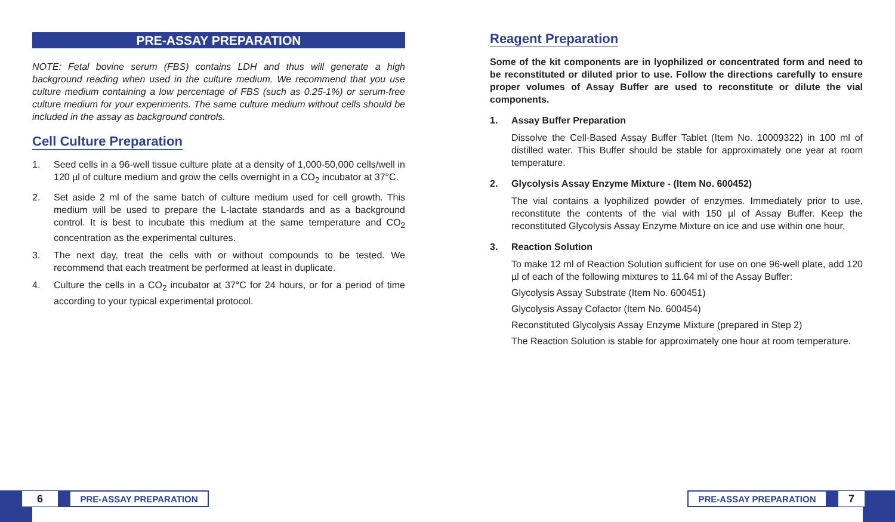PRE-ASSAY PREPARATION
NOTE: Fetal bovine serum (FBS) contains LDH and thus will generate a high background reading when used in the culture medium. We recommend that you use culture medium containing a low percentage of FBS (such as 0.25-1%) or serum-free culture medium for your experiments. The same culture medium without cells should be included in the assay as background controls.
Cell Culture Preparation
1. Seed cells in a 96-well tissue culture plate at a density of 1,000-50,000 cells/well in 120 µl of culture medium and grow the cells overnight in a CO<sub>2</sub> incubator at 37°C.
2. Set aside 2 ml of the same batch of culture medium used for cell growth. This medium will be used to prepare the L-lactate standards and as a background control. It is best to incubate this medium at the same temperature and CO<sub>2</sub> concentration as the experimental cultures.
3. The next day, treat the cells with or without compounds to be tested. We recommend that each treatment be performed at least in duplicate.
4. Culture the cells in a CO<sub>2</sub> incubator at 37°C for 24 hours, or for a period of time according to your typical experimental protocol.
Reagent Preparation
Some of the kit components are in lyophilized or concentrated form and need to be reconstituted or diluted prior to use. Follow the directions carefully to ensure proper volumes of Assay Buffer are used to reconstitute or dilute the vial components.
1. Assay Buffer Preparation
Dissolve the Cell-Based Assay Buffer Tablet (Item No. 10009322) in 100 ml of distilled water. This Buffer should be stable for approximately one year at room temperature.
2. Glycolysis Assay Enzyme Mixture - (Item No. 600452)
The vial contains a lyophilized powder of enzymes. Immediately prior to use, reconstitute the contents of the vial with 150 µl of Assay Buffer. Keep the reconstituted Glycolysis Assay Enzyme Mixture on ice and use within one hour,
3. Reaction Solution
To make 12 ml of Reaction Solution sufficient for use on one 96-well plate, add 120 µl of each of the following mixtures to 11.64 ml of the Assay Buffer:
Glycolysis Assay Substrate (Item No. 600451)
Glycolysis Assay Cofactor (Item No. 600454)
Reconstituted Glycolysis Assay Enzyme Mixture (prepared in Step 2)
The Reaction Solution is stable for approximately one hour at room temperature.
6 PRE-ASSAY PREPARATION PRE-ASSAY PREPARATION 7